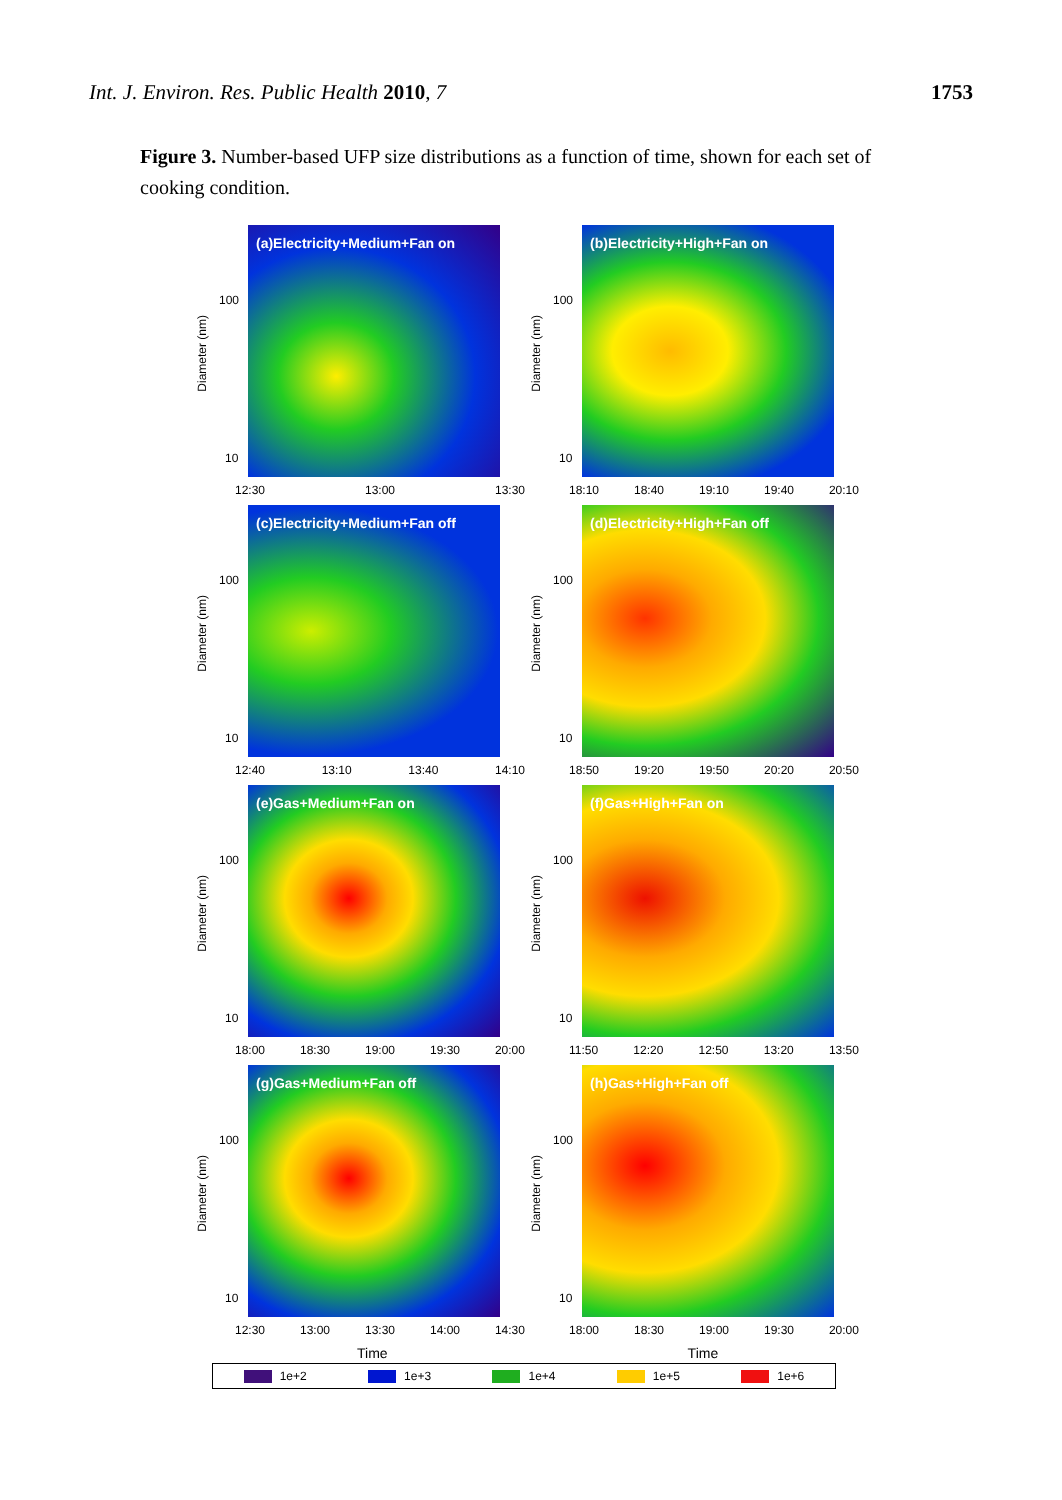Int. J. Environ. Res. Public Health 2010, 7 1753
Figure 3. Number-based UFP size distributions as a function of time, shown for each set of cooking condition.
Diameter (nm)
100
10
(a)Electricity+Medium+Fan on
12:30 13:00 13:30
Diameter (nm)
100
10
(b)Electricity+High+Fan on
18:10 18:40 19:10 19:40 20:10
Diameter (nm)
100
10
(c)Electricity+Medium+Fan off
12:40 13:10 13:40 14:10
Diameter (nm)
100
10
(d)Electricity+High+Fan off
18:50 19:20 19:50 20:20 20:50
Diameter (nm)
100
10
(e)Gas+Medium+Fan on
18:00 18:30 19:00 19:30 20:00
Diameter (nm)
100
10
(f)Gas+High+Fan on
11:50 12:20 12:50 13:20 13:50
Diameter (nm)
100
10
(g)Gas+Medium+Fan off
12:30 13:00 13:30 14:00 14:30
Diameter (nm)
100
10
(h)Gas+High+Fan off
18:00 18:30 19:00 19:30 20:00
Time Time
1e+2 1e+3 1e+4 1e+5 1e+6